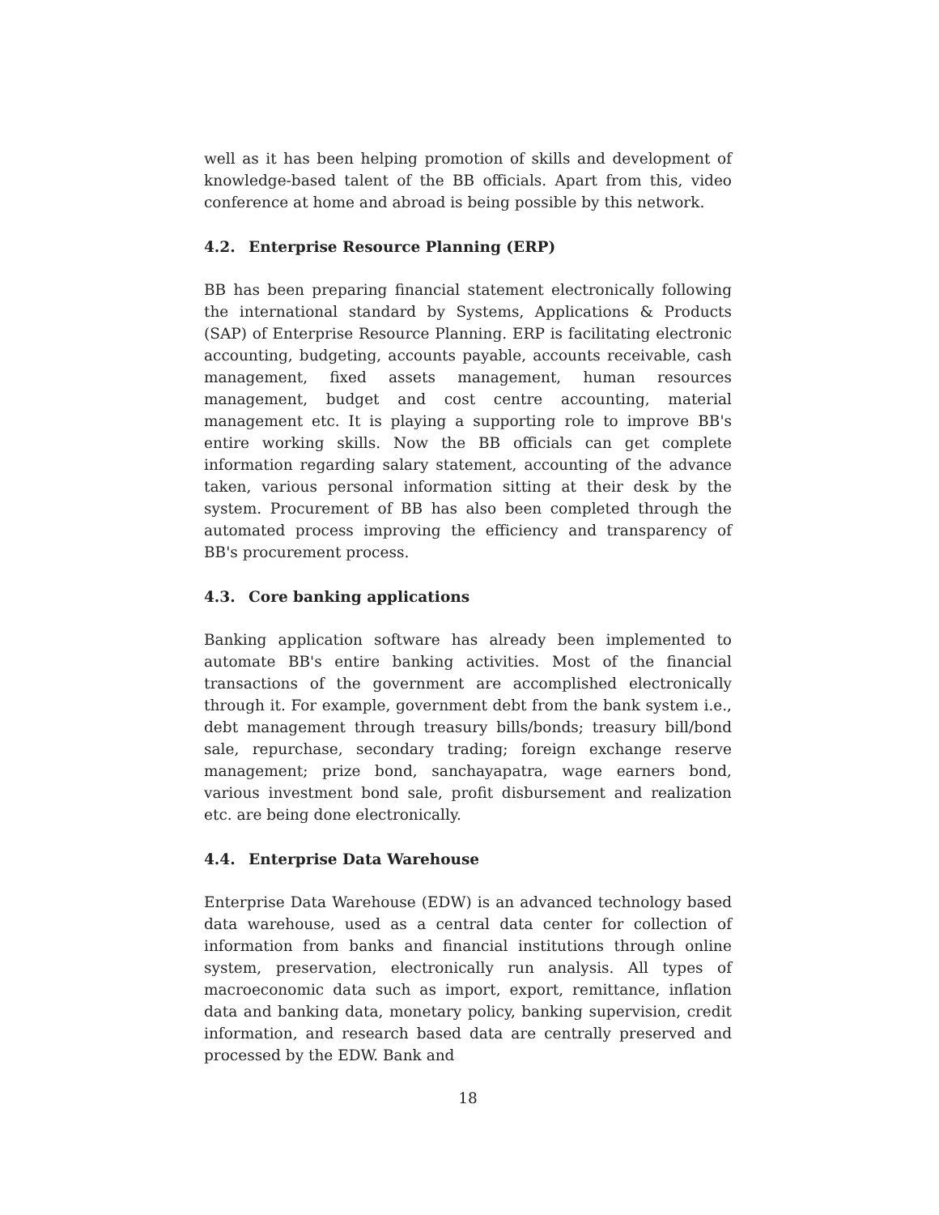well as it has been helping promotion of skills and development of knowledge-based talent of the BB officials. Apart from this, video conference at home and abroad is being possible by this network.
4.2. Enterprise Resource Planning (ERP)
BB has been preparing financial statement electronically following the international standard by Systems, Applications & Products (SAP) of Enterprise Resource Planning. ERP is facilitating electronic accounting, budgeting, accounts payable, accounts receivable, cash management, fixed assets management, human resources management, budget and cost centre accounting, material management etc. It is playing a supporting role to improve BB's entire working skills. Now the BB officials can get complete information regarding salary statement, accounting of the advance taken, various personal information sitting at their desk by the system. Procurement of BB has also been completed through the automated process improving the efficiency and transparency of BB's procurement process.
4.3. Core banking applications
Banking application software has already been implemented to automate BB's entire banking activities. Most of the financial transactions of the government are accomplished electronically through it. For example, government debt from the bank system i.e., debt management through treasury bills/bonds; treasury bill/bond sale, repurchase, secondary trading; foreign exchange reserve management; prize bond, sanchayapatra, wage earners bond, various investment bond sale, profit disbursement and realization etc. are being done electronically.
4.4. Enterprise Data Warehouse
Enterprise Data Warehouse (EDW) is an advanced technology based data warehouse, used as a central data center for collection of information from banks and financial institutions through online system, preservation, electronically run analysis. All types of macroeconomic data such as import, export, remittance, inflation data and banking data, monetary policy, banking supervision, credit information, and research based data are centrally preserved and processed by the EDW. Bank and
18